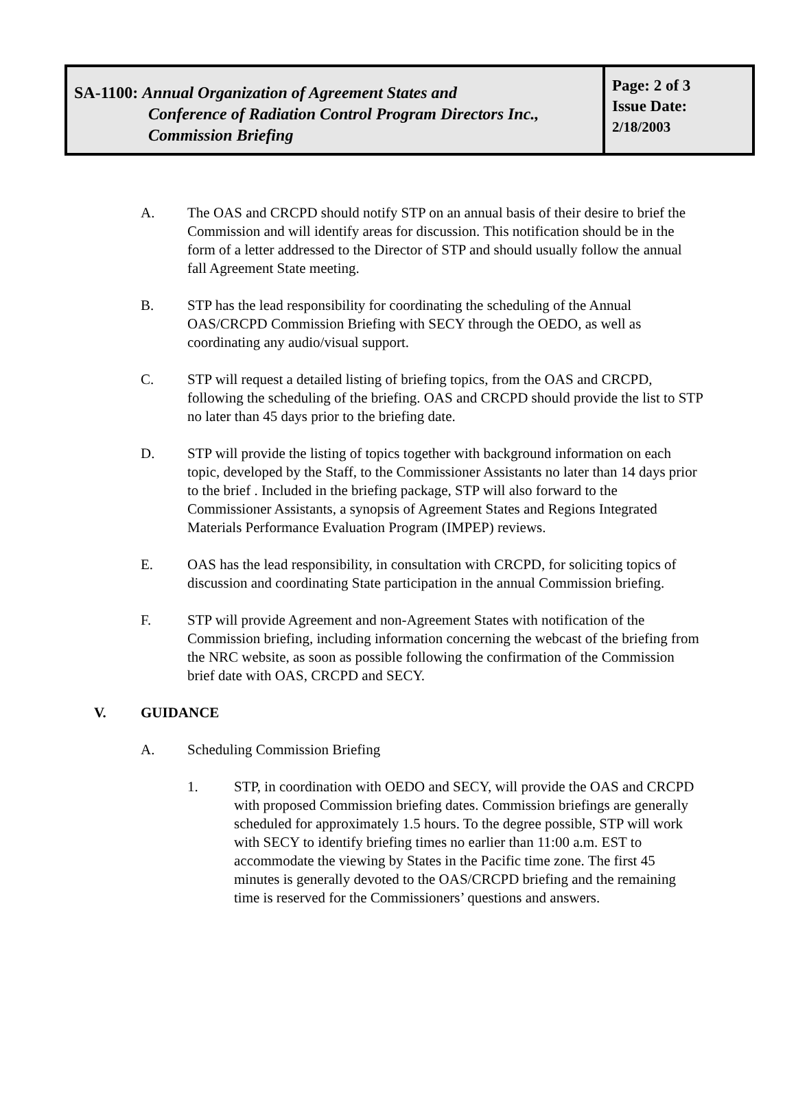| SA-1100: Annual Organization of Agreement States and Conference of Radiation Control Program Directors Inc., Commission Briefing | Page: 2 of 3 Issue Date: 2/18/2003 |
A. The OAS and CRCPD should notify STP on an annual basis of their desire to brief the Commission and will identify areas for discussion. This notification should be in the form of a letter addressed to the Director of STP and should usually follow the annual fall Agreement State meeting.
B. STP has the lead responsibility for coordinating the scheduling of the Annual OAS/CRCPD Commission Briefing with SECY through the OEDO, as well as coordinating any audio/visual support.
C. STP will request a detailed listing of briefing topics, from the OAS and CRCPD, following the scheduling of the briefing. OAS and CRCPD should provide the list to STP no later than 45 days prior to the briefing date.
D. STP will provide the listing of topics together with background information on each topic, developed by the Staff, to the Commissioner Assistants no later than 14 days prior to the brief . Included in the briefing package, STP will also forward to the Commissioner Assistants, a synopsis of Agreement States and Regions Integrated Materials Performance Evaluation Program (IMPEP) reviews.
E. OAS has the lead responsibility, in consultation with CRCPD, for soliciting topics of discussion and coordinating State participation in the annual Commission briefing.
F. STP will provide Agreement and non-Agreement States with notification of the Commission briefing, including information concerning the webcast of the briefing from the NRC website, as soon as possible following the confirmation of the Commission brief date with OAS, CRCPD and SECY.
V. GUIDANCE
A. Scheduling Commission Briefing
1. STP, in coordination with OEDO and SECY, will provide the OAS and CRCPD with proposed Commission briefing dates. Commission briefings are generally scheduled for approximately 1.5 hours. To the degree possible, STP will work with SECY to identify briefing times no earlier than 11:00 a.m. EST to accommodate the viewing by States in the Pacific time zone. The first 45 minutes is generally devoted to the OAS/CRCPD briefing and the remaining time is reserved for the Commissioners’ questions and answers.